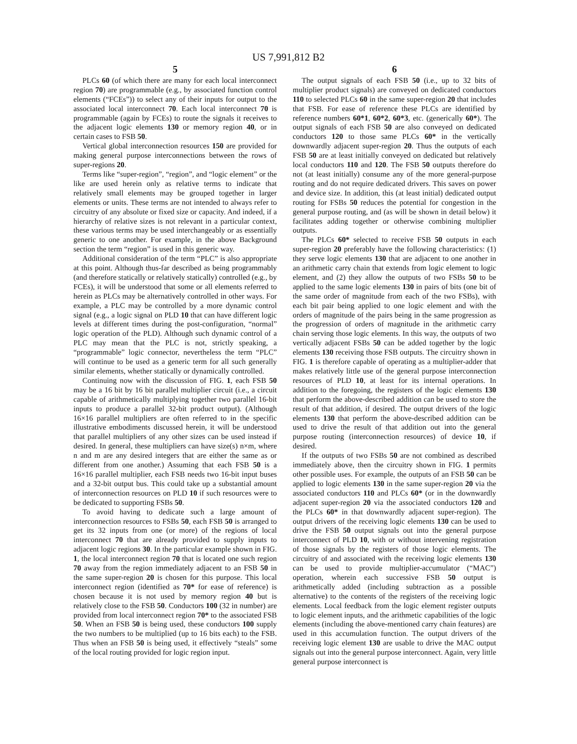US 7,991,812 B2
5
PLCs 60 (of which there are many for each local interconnect region 70) are programmable (e.g., by associated function control elements (“FCEs”)) to select any of their inputs for output to the associated local interconnect 70. Each local interconnect 70 is programmable (again by FCEs) to route the signals it receives to the adjacent logic elements 130 or memory region 40, or in certain cases to FSB 50.
Vertical global interconnection resources 150 are provided for making general purpose interconnections between the rows of super-regions 20.
Terms like “super-region”, “region”, and “logic element” or the like are used herein only as relative terms to indicate that relatively small elements may be grouped together in larger elements or units. These terms are not intended to always refer to circuitry of any absolute or fixed size or capacity. And indeed, if a hierarchy of relative sizes is not relevant in a particular context, these various terms may be used interchangeably or as essentially generic to one another. For example, in the above Background section the term “region” is used in this generic way.
Additional consideration of the term “PLC” is also appropriate at this point. Although thus-far described as being programmably (and therefore statically or relatively statically) controlled (e.g., by FCEs), it will be understood that some or all elements referred to herein as PLCs may be alternatively controlled in other ways. For example, a PLC may be controlled by a more dynamic control signal (e.g., a logic signal on PLD 10 that can have different logic levels at different times during the post-configuration, “normal” logic operation of the PLD). Although such dynamic control of a PLC may mean that the PLC is not, strictly speaking, a “programmable” logic connector, nevertheless the term “PLC” will continue to be used as a generic term for all such generally similar elements, whether statically or dynamically controlled.
Continuing now with the discussion of FIG. 1, each FSB 50 may be a 16 bit by 16 bit parallel multiplier circuit (i.e., a circuit capable of arithmetically multiplying together two parallel 16-bit inputs to produce a parallel 32-bit product output). (Although 16×16 parallel multipliers are often referred to in the specific illustrative embodiments discussed herein, it will be understood that parallel multipliers of any other sizes can be used instead if desired. In general, these multipliers can have size(s) n×m, where n and m are any desired integers that are either the same as or different from one another.) Assuming that each FSB 50 is a 16×16 parallel multiplier, each FSB needs two 16-bit input buses and a 32-bit output bus. This could take up a substantial amount of interconnection resources on PLD 10 if such resources were to be dedicated to supporting FSBs 50.
To avoid having to dedicate such a large amount of interconnection resources to FSBs 50, each FSB 50 is arranged to get its 32 inputs from one (or more) of the regions of local interconnect 70 that are already provided to supply inputs to adjacent logic regions 30. In the particular example shown in FIG. 1, the local interconnect region 70 that is located one such region 70 away from the region immediately adjacent to an FSB 50 in the same super-region 20 is chosen for this purpose. This local interconnect region (identified as 70* for ease of reference) is chosen because it is not used by memory region 40 but is relatively close to the FSB 50. Conductors 100 (32 in number) are provided from local interconnect region 70* to the associated FSB 50. When an FSB 50 is being used, these conductors 100 supply the two numbers to be multiplied (up to 16 bits each) to the FSB. Thus when an FSB 50 is being used, it effectively “steals” some of the local routing provided for logic region input.
6
The output signals of each FSB 50 (i.e., up to 32 bits of multiplier product signals) are conveyed on dedicated conductors 110 to selected PLCs 60 in the same super-region 20 that includes that FSB. For ease of reference these PLCs are identified by reference numbers 60*1, 60*2, 60*3, etc. (generically 60*). The output signals of each FSB 50 are also conveyed on dedicated conductors 120 to those same PLCs 60* in the vertically downwardly adjacent super-region 20. Thus the outputs of each FSB 50 are at least initially conveyed on dedicated but relatively local conductors 110 and 120. The FSB 50 outputs therefore do not (at least initially) consume any of the more general-purpose routing and do not require dedicated drivers. This saves on power and device size. In addition, this (at least initial) dedicated output routing for FSBs 50 reduces the potential for congestion in the general purpose routing, and (as will be shown in detail below) it facilitates adding together or otherwise combining multiplier outputs.
The PLCs 60* selected to receive FSB 50 outputs in each super-region 20 preferably have the following characteristics: (1) they serve logic elements 130 that are adjacent to one another in an arithmetic carry chain that extends from logic element to logic element, and (2) they allow the outputs of two FSBs 50 to be applied to the same logic elements 130 in pairs of bits (one bit of the same order of magnitude from each of the two FSBs), with each bit pair being applied to one logic element and with the orders of magnitude of the pairs being in the same progression as the progression of orders of magnitude in the arithmetic carry chain serving those logic elements. In this way, the outputs of two vertically adjacent FSBs 50 can be added together by the logic elements 130 receiving those FSB outputs. The circuitry shown in FIG. 1 is therefore capable of operating as a multiplier-adder that makes relatively little use of the general purpose interconnection resources of PLD 10, at least for its internal operations. In addition to the foregoing, the registers of the logic elements 130 that perform the above-described addition can be used to store the result of that addition, if desired. The output drivers of the logic elements 130 that perform the above-described addition can be used to drive the result of that addition out into the general purpose routing (interconnection resources) of device 10, if desired.
If the outputs of two FSBs 50 are not combined as described immediately above, then the circuitry shown in FIG. 1 permits other possible uses. For example, the outputs of an FSB 50 can be applied to logic elements 130 in the same super-region 20 via the associated conductors 110 and PLCs 60* (or in the downwardly adjacent super-region 20 via the associated conductors 120 and the PLCs 60* in that downwardly adjacent super-region). The output drivers of the receiving logic elements 130 can be used to drive the FSB 50 output signals out into the general purpose interconnect of PLD 10, with or without intervening registration of those signals by the registers of those logic elements. The circuitry of and associated with the receiving logic elements 130 can be used to provide multiplier-accumulator (“MAC”) operation, wherein each successive FSB 50 output is arithmetically added (including subtraction as a possible alternative) to the contents of the registers of the receiving logic elements. Local feedback from the logic element register outputs to logic element inputs, and the arithmetic capabilities of the logic elements (including the above-mentioned carry chain features) are used in this accumulation function. The output drivers of the receiving logic element 130 are usable to drive the MAC output signals out into the general purpose interconnect. Again, very little general purpose interconnect is